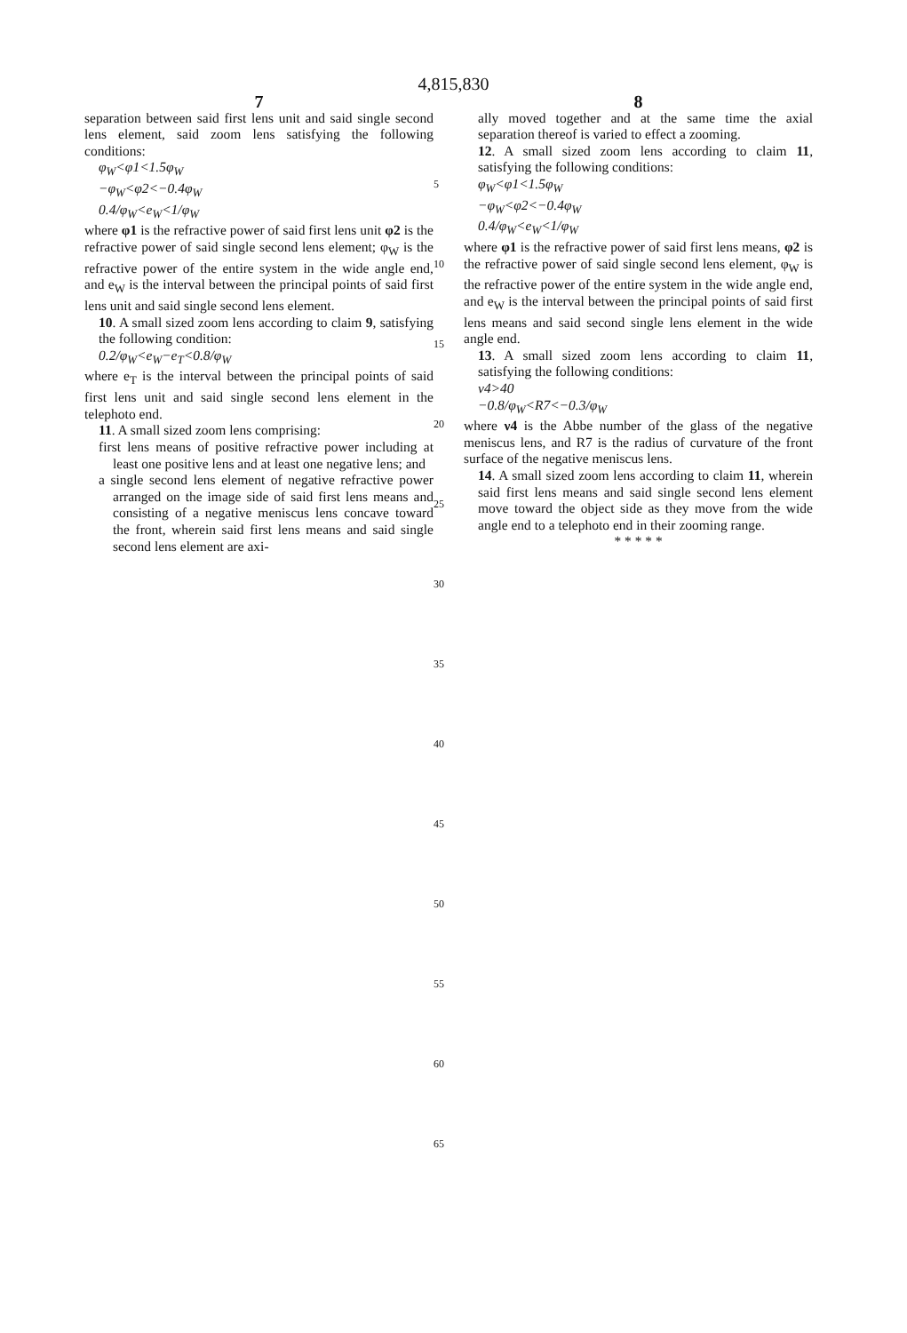4,815,830
7
separation between said first lens unit and said single second lens element, said zoom lens satisfying the following conditions:
φ<sub>W</sub><φ1<1.5φ<sub>W</sub>
−φ<sub>W</sub><φ2<−0.4φ<sub>W</sub>
0.4/φ<sub>W</sub><e<sub>W</sub><1/φ<sub>W</sub>
where φ1 is the refractive power of said first lens unit φ2 is the refractive power of said single second lens element; φ<sub>W</sub> is the refractive power of the entire system in the wide angle end, and e<sub>W</sub> is the interval between the principal points of said first lens unit and said single second lens element.
10. A small sized zoom lens according to claim 9, satisfying the following condition:
0.2/φ<sub>W</sub><e<sub>W</sub>−e<sub>T</sub><0.8/φ<sub>W</sub>
where e<sub>T</sub> is the interval between the principal points of said first lens unit and said single second lens element in the telephoto end.
11. A small sized zoom lens comprising:
first lens means of positive refractive power including at least one positive lens and at least one negative lens; and
a single second lens element of negative refractive power arranged on the image side of said first lens means and consisting of a negative meniscus lens concave toward the front, wherein said first lens means and said single second lens element are axi-
8
ally moved together and at the same time the axial separation thereof is varied to effect a zooming.
12. A small sized zoom lens according to claim 11, satisfying the following conditions:
φ<sub>W</sub><φ1<1.5φ<sub>W</sub>
−φ<sub>W</sub><φ2<−0.4φ<sub>W</sub>
0.4/φ<sub>W</sub><e<sub>W</sub><1/φ<sub>W</sub>
where φ1 is the refractive power of said first lens means, φ2 is the refractive power of said single second lens element, φ<sub>W</sub> is the refractive power of the entire system in the wide angle end, and e<sub>W</sub> is the interval between the principal points of said first lens means and said second single lens element in the wide angle end.
13. A small sized zoom lens according to claim 11, satisfying the following conditions:
ν4>40
−0.8/φ<sub>W</sub><R7<−0.3/φ<sub>W</sub>
where ν4 is the Abbe number of the glass of the negative meniscus lens, and R7 is the radius of curvature of the front surface of the negative meniscus lens.
14. A small sized zoom lens according to claim 11, wherein said first lens means and said single second lens element move toward the object side as they move from the wide angle end to a telephoto end in their zooming range.
* * * * *
5
10
15
20
25
30
35
40
45
50
55
60
65